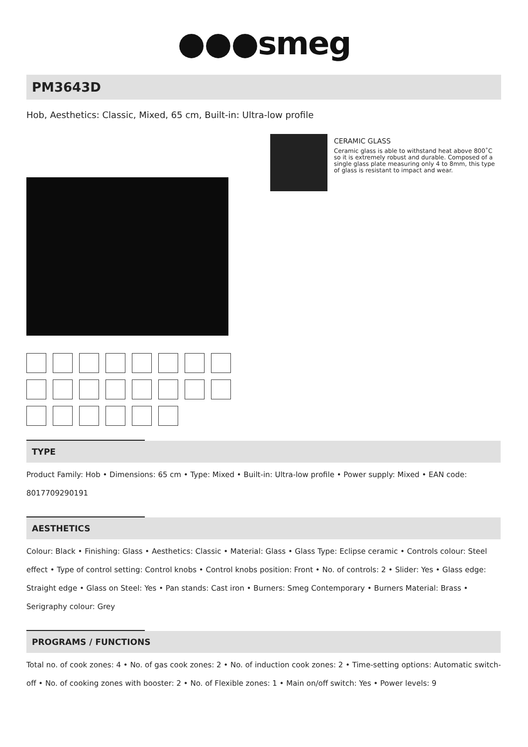●●●smeg
PM3643D
Hob, Aesthetics: Classic, Mixed, 65 cm, Built-in: Ultra-low profile
CERAMIC GLASS
Ceramic glass is able to withstand heat above 800˚C so it is extremely robust and durable. Composed of a single glass plate measuring only 4 to 8mm, this type of glass is resistant to impact and wear.
TYPE
Product Family: Hob • Dimensions: 65 cm • Type: Mixed • Built-in: Ultra-low profile • Power supply: Mixed • EAN code: 8017709290191
AESTHETICS
Colour: Black • Finishing: Glass • Aesthetics: Classic • Material: Glass • Glass Type: Eclipse ceramic • Controls colour: Steel effect • Type of control setting: Control knobs • Control knobs position: Front • No. of controls: 2 • Slider: Yes • Glass edge: Straight edge • Glass on Steel: Yes • Pan stands: Cast iron • Burners: Smeg Contemporary • Burners Material: Brass • Serigraphy colour: Grey
PROGRAMS / FUNCTIONS
Total no. of cook zones: 4 • No. of gas cook zones: 2 • No. of induction cook zones: 2 • Time-setting options: Automatic switch-off • No. of cooking zones with booster: 2 • No. of Flexible zones: 1 • Main on/off switch: Yes • Power levels: 9